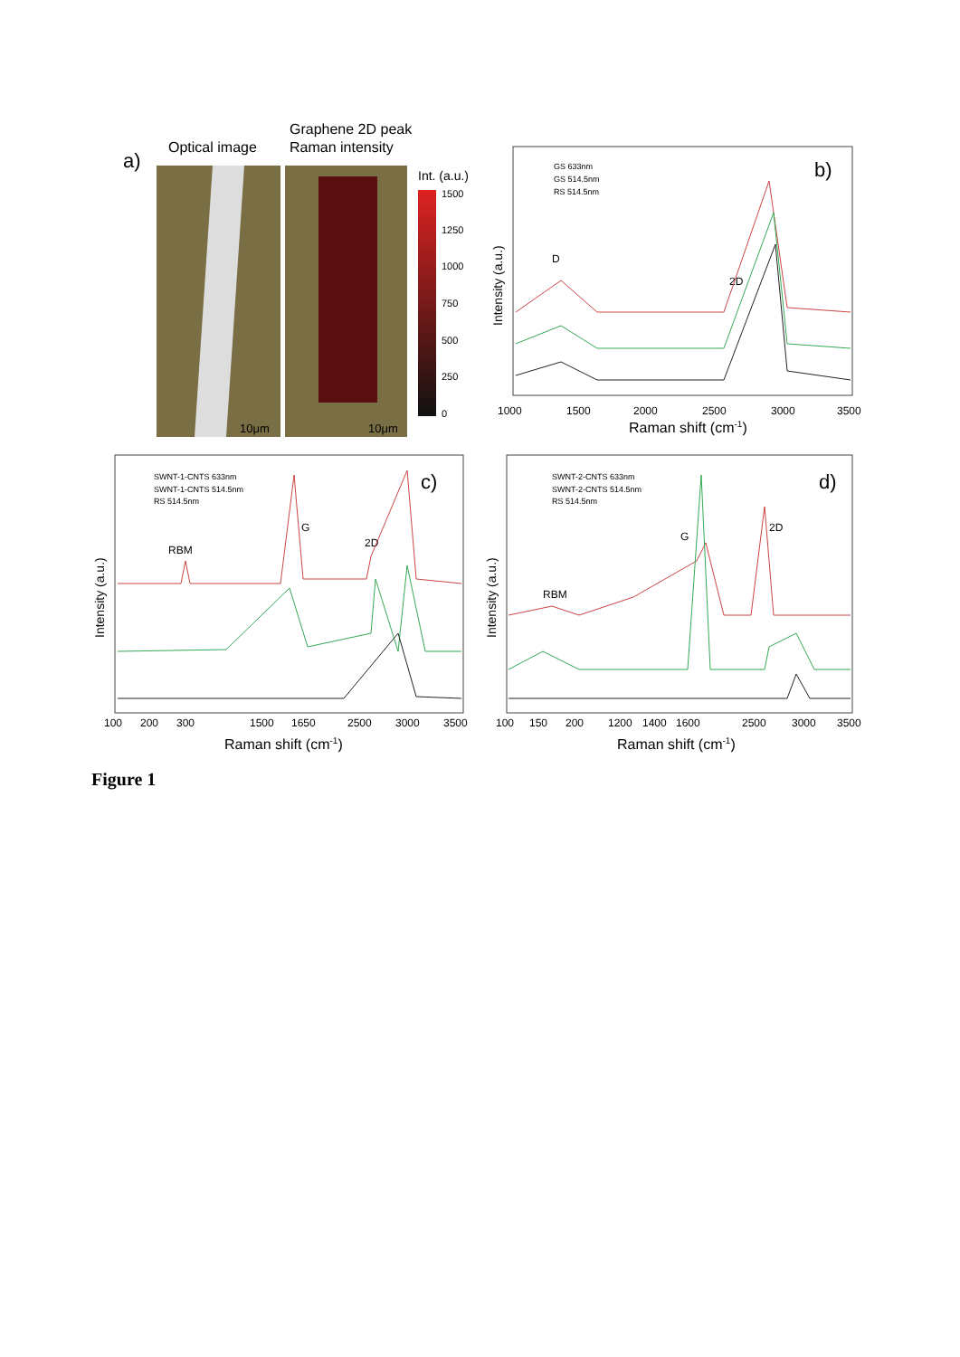a)
Optical image
Graphene 2D peak
Raman intensity
10μm
10μm
Int. (a.u.)
1500
1250
1000
750
500
250
0
b)
GS 633nm
GS 514.5nm
RS 514.5nm
D
2D
1000
1500
2000
2500
3000
3500
Raman shift (cm-1)
Intensity (a.u.)
c)
SWNT-1-CNTS 633nm
SWNT-1-CNTS 514.5nm
RS 514.5nm
RBM
G
2D
100
200
300
1500
1650
2500
3000
3500
Raman shift (cm-1)
Intensity (a.u.)
d)
SWNT-2-CNTS 633nm
SWNT-2-CNTS 514.5nm
RS 514.5nm
RBM
G
2D
100
150
200
1200
1400
1600
2500
3000
3500
Raman shift (cm-1)
Intensity (a.u.)
Figure 1